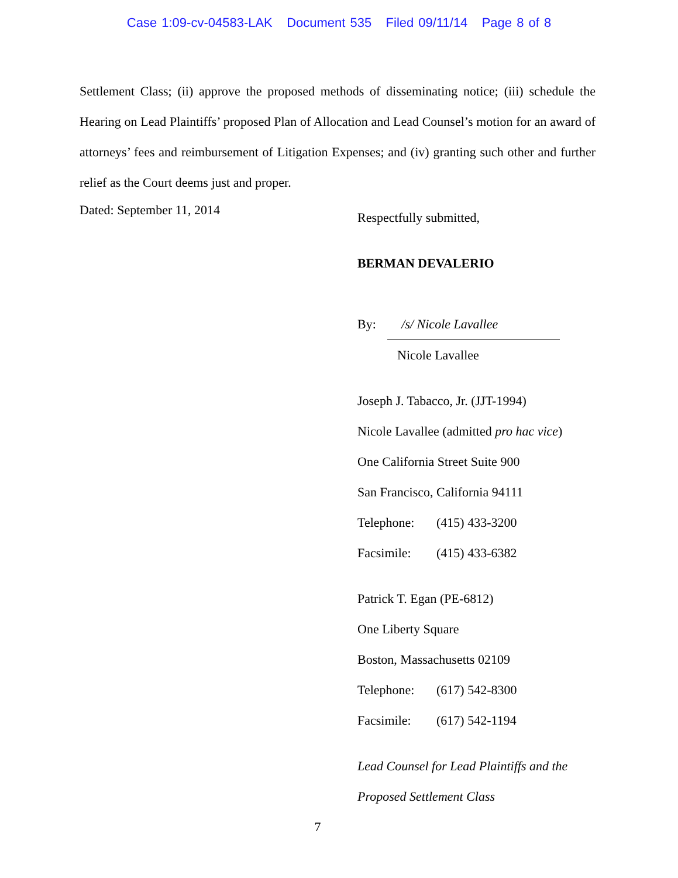Case 1:09-cv-04583-LAK Document 535 Filed 09/11/14 Page 8 of 8
Settlement Class; (ii) approve the proposed methods of disseminating notice; (iii) schedule the Hearing on Lead Plaintiffs’ proposed Plan of Allocation and Lead Counsel’s motion for an award of attorneys’ fees and reimbursement of Litigation Expenses; and (iv) granting such other and further relief as the Court deems just and proper.
Dated: September 11, 2014
Respectfully submitted,
BERMAN DEVALERIO
By: /s/ Nicole Lavallee
Nicole Lavallee
Joseph J. Tabacco, Jr. (JJT-1994)
Nicole Lavallee (admitted pro hac vice)
One California Street Suite 900
San Francisco, California 94111
Telephone: (415) 433-3200
Facsimile: (415) 433-6382
Patrick T. Egan (PE-6812)
One Liberty Square
Boston, Massachusetts 02109
Telephone: (617) 542-8300
Facsimile: (617) 542-1194
Lead Counsel for Lead Plaintiffs and the
Proposed Settlement Class
7